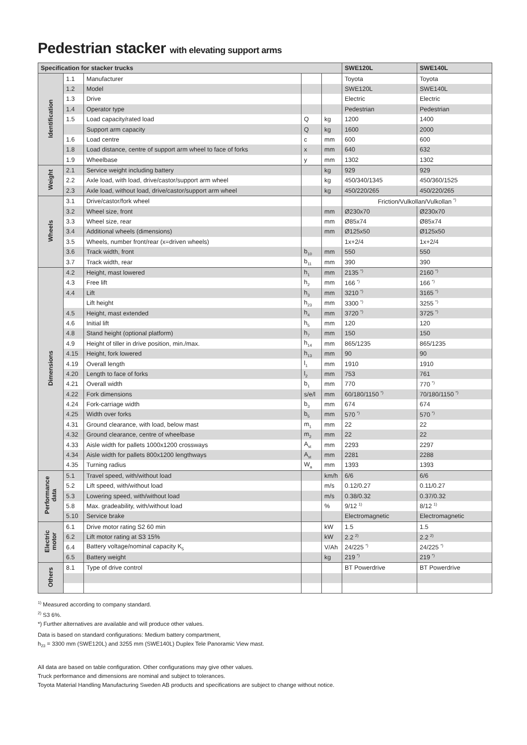Pedestrian stacker with elevating support arms
| Specification for stacker trucks | | | | | SWE120L | SWE140L |
| --- | --- | --- | --- | --- | --- | --- |
| Identification | 1.1 | Manufacturer | | | Toyota | Toyota |
| | 1.2 | Model | | | SWE120L | SWE140L |
| | 1.3 | Drive | | | Electric | Electric |
| | 1.4 | Operator type | | | Pedestrian | Pedestrian |
| | 1.5 | Load capacity/rated load | Q | kg | 1200 | 1400 |
| | | Support arm capacity | Q | kg | 1600 | 2000 |
| | 1.6 | Load centre | c | mm | 600 | 600 |
| | 1.8 | Load distance, centre of support arm wheel to face of forks | x | mm | 640 | 632 |
| | 1.9 | Wheelbase | y | mm | 1302 | 1302 |
| Weight | 2.1 | Service weight including battery | | kg | 929 | 929 |
| | 2.2 | Axle load, with load, drive/castor/support arm wheel | | kg | 450/340/1345 | 450/360/1525 |
| | 2.3 | Axle load, without load, drive/castor/support arm wheel | | kg | 450/220/265 | 450/220/265 |
| Wheels | 3.1 | Drive/castor/fork wheel | | | Friction/Vulkollan/Vulkollan <sup>*)</sup> | |
| | 3.2 | Wheel size, front | | mm | Ø230x70 | Ø230x70 |
| | 3.3 | Wheel size, rear | | mm | Ø85x74 | Ø85x74 |
| | 3.4 | Additional wheels (dimensions) | | mm | Ø125x50 | Ø125x50 |
| | 3.5 | Wheels, number front/rear (x=driven wheels) | | | 1x+2/4 | 1x+2/4 |
| | 3.6 | Track width, front | b<sub>10</sub> | mm | 550 | 550 |
| | 3.7 | Track width, rear | b<sub>11</sub> | mm | 390 | 390 |
| Dimensions | 4.2 | Height, mast lowered | h<sub>1</sub> | mm | 2135 <sup>*)</sup> | 2160 <sup>*)</sup> |
| | 4.3 | Free lift | h<sub>2</sub> | mm | 166 <sup>*)</sup> | 166 <sup>*)</sup> |
| | 4.4 | Lift | h<sub>3</sub> | mm | 3210 <sup>*)</sup> | 3165 <sup>*)</sup> |
| | | Lift height | h<sub>23</sub> | mm | 3300 <sup>*)</sup> | 3255 <sup>*)</sup> |
| | 4.5 | Height, mast extended | h<sub>4</sub> | mm | 3720 <sup>*)</sup> | 3725 <sup>*)</sup> |
| | 4.6 | Initial lift | h<sub>5</sub> | mm | 120 | 120 |
| | 4.8 | Stand height (optional platform) | h<sub>7</sub> | mm | 150 | 150 |
| | 4.9 | Height of tiller in drive position, min./max. | h<sub>14</sub> | mm | 865/1235 | 865/1235 |
| | 4.15 | Height, fork lowered | h<sub>13</sub> | mm | 90 | 90 |
| | 4.19 | Overall length | l<sub>1</sub> | mm | 1910 | 1910 |
| | 4.20 | Length to face of forks | l<sub>2</sub> | mm | 753 | 761 |
| | 4.21 | Overall width | b<sub>1</sub> | mm | 770 | 770 <sup>*)</sup> |
| | 4.22 | Fork dimensions | s/e/l | mm | 60/180/1150 <sup>*)</sup> | 70/180/1150 <sup>*)</sup> |
| | 4.24 | Fork-carriage width | b<sub>3</sub> | mm | 674 | 674 |
| | 4.25 | Width over forks | b<sub>5</sub> | mm | 570 <sup>*)</sup> | 570 <sup>*)</sup> |
| | 4.31 | Ground clearance, with load, below mast | m<sub>1</sub> | mm | 22 | 22 |
| | 4.32 | Ground clearance, centre of wheelbase | m<sub>2</sub> | mm | 22 | 22 |
| | 4.33 | Aisle width for pallets 1000x1200 crossways | A<sub>st</sub> | mm | 2293 | 2297 |
| | 4.34 | Aisle width for pallets 800x1200 lengthways | A<sub>st</sub> | mm | 2281 | 2288 |
| | 4.35 | Turning radius | W<sub>a</sub> | mm | 1393 | 1393 |
| Performance data | 5.1 | Travel speed, with/without load | | km/h | 6/6 | 6/6 |
| | 5.2 | Lift speed, with/without load | | m/s | 0.12/0.27 | 0.11/0.27 |
| | 5.3 | Lowering speed, with/without load | | m/s | 0.38/0.32 | 0.37/0.32 |
| | 5.8 | Max. gradeability, with/without load | | % | 9/12 <sup>1)</sup> | 8/12 <sup>1)</sup> |
| | 5.10 | Service brake | | | Electromagnetic | Electromagnetic |
| Electric motor | 6.1 | Drive motor rating S2 60 min | | kW | 1.5 | 1.5 |
| | 6.2 | Lift motor rating at S3 15% | | kW | 2.2 <sup>2)</sup> | 2.2 <sup>2)</sup> |
| | 6.4 | Battery voltage/nominal capacity K<sub>5</sub> | | V/Ah | 24/225 <sup>*)</sup> | 24/225 <sup>*)</sup> |
| | 6.5 | Battery weight | | kg | 219 <sup>*)</sup> | 219 <sup>*)</sup> |
| Others | 8.1 | Type of drive control | | | BT Powerdrive | BT Powerdrive |
<sup>1)</sup> Measured according to company standard.
<sup>2)</sup> S3 6%.
*) Further alternatives are available and will produce other values.
Data is based on standard configurations: Medium battery compartment,
h<sub>23</sub> = 3300 mm (SWE120L) and 3255 mm (SWE140L) Duplex Tele Panoramic View mast.
All data are based on table configuration. Other configurations may give other values.
Truck performance and dimensions are nominal and subject to tolerances.
Toyota Material Handling Manufacturing Sweden AB products and specifications are subject to change without notice.